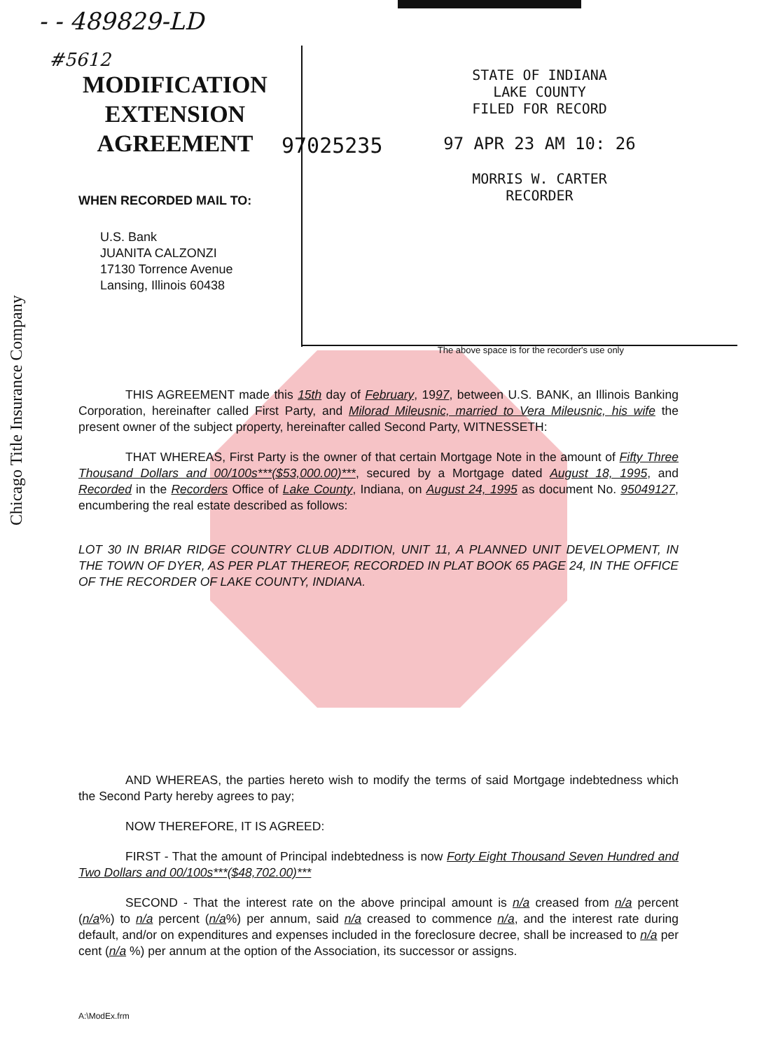Chicago Title Insurance Company
- - 489829-LD
#5612
MODIFICATION EXTENSION AGREEMENT
WHEN RECORDED MAIL TO:
U.S. Bank
JUANITA CALZONZI
17130 Torrence Avenue
Lansing, Illinois 60438
97025235
STATE OF INDIANA
LAKE COUNTY
FILED FOR RECORD
97 APR 23 AM 10: 26
MORRIS W. CARTER
RECORDER
The above space is for the recorder's use only
THIS AGREEMENT made this 15th day of February, 1997, between U.S. BANK, an Illinois Banking Corporation, hereinafter called First Party, and Milorad Mileusnic, married to Vera Mileusnic, his wife the present owner of the subject property, hereinafter called Second Party, WITNESSETH:
THAT WHEREAS, First Party is the owner of that certain Mortgage Note in the amount of Fifty Three Thousand Dollars and 00/100s***($53,000.00)***, secured by a Mortgage dated August 18, 1995, and Recorded in the Recorders Office of Lake County, Indiana, on August 24, 1995 as document No. 95049127, encumbering the real estate described as follows:
LOT 30 IN BRIAR RIDGE COUNTRY CLUB ADDITION, UNIT 11, A PLANNED UNIT DEVELOPMENT, IN THE TOWN OF DYER, AS PER PLAT THEREOF, RECORDED IN PLAT BOOK 65 PAGE 24, IN THE OFFICE OF THE RECORDER OF LAKE COUNTY, INDIANA.
AND WHEREAS, the parties hereto wish to modify the terms of said Mortgage indebtedness which the Second Party hereby agrees to pay;
NOW THEREFORE, IT IS AGREED:
FIRST - That the amount of Principal indebtedness is now Forty Eight Thousand Seven Hundred and Two Dollars and 00/100s***($48,702.00)***
SECOND - That the interest rate on the above principal amount is n/a creased from n/a percent (n/a%) to n/a percent (n/a%) per annum, said n/a creased to commence n/a, and the interest rate during default, and/or on expenditures and expenses included in the foreclosure decree, shall be increased to n/a per cent (n/a %) per annum at the option of the Association, its successor or assigns.
A:\ModEx.frm